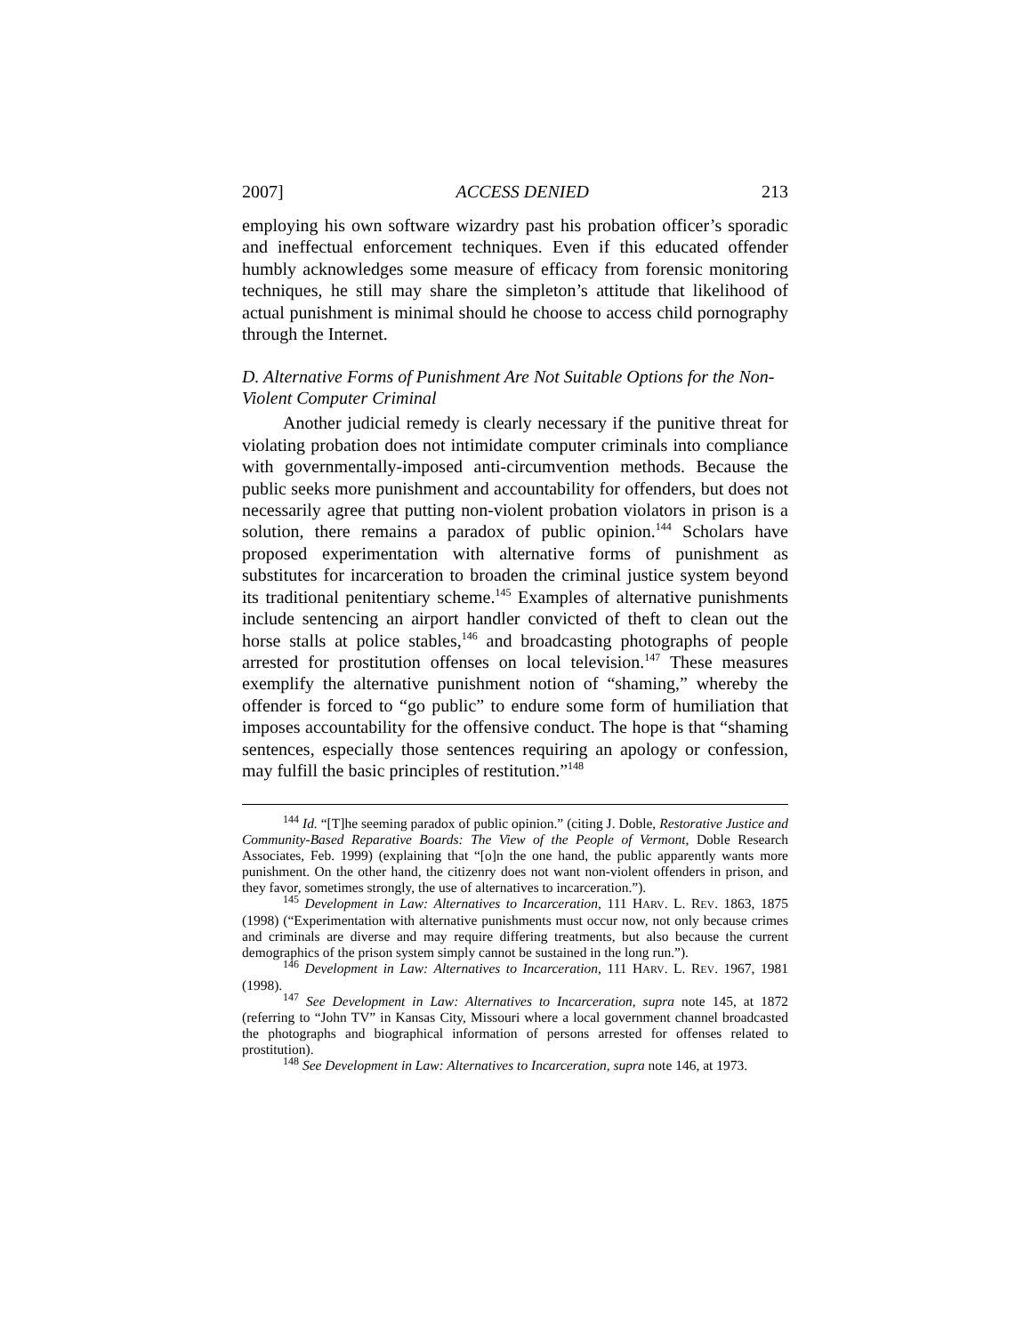2007] ACCESS DENIED 213
employing his own software wizardry past his probation officer’s sporadic and ineffectual enforcement techniques. Even if this educated offender humbly acknowledges some measure of efficacy from forensic monitoring techniques, he still may share the simpleton’s attitude that likelihood of actual punishment is minimal should he choose to access child pornography through the Internet.
D. Alternative Forms of Punishment Are Not Suitable Options for the Non-Violent Computer Criminal
Another judicial remedy is clearly necessary if the punitive threat for violating probation does not intimidate computer criminals into compliance with governmentally-imposed anti-circumvention methods. Because the public seeks more punishment and accountability for offenders, but does not necessarily agree that putting non-violent probation violators in prison is a solution, there remains a paradox of public opinion.<sup>144</sup> Scholars have proposed experimentation with alternative forms of punishment as substitutes for incarceration to broaden the criminal justice system beyond its traditional penitentiary scheme.<sup>145</sup> Examples of alternative punishments include sentencing an airport handler convicted of theft to clean out the horse stalls at police stables,<sup>146</sup> and broadcasting photographs of people arrested for prostitution offenses on local television.<sup>147</sup> These measures exemplify the alternative punishment notion of “shaming,” whereby the offender is forced to “go public” to endure some form of humiliation that imposes accountability for the offensive conduct. The hope is that “shaming sentences, especially those sentences requiring an apology or confession, may fulfill the basic principles of restitution.”<sup>148</sup>
<sup>144</sup> Id. “[T]he seeming paradox of public opinion.” (citing J. Doble, Restorative Justice and Community-Based Reparative Boards: The View of the People of Vermont, Doble Research Associates, Feb. 1999) (explaining that “[o]n the one hand, the public apparently wants more punishment. On the other hand, the citizenry does not want non-violent offenders in prison, and they favor, sometimes strongly, the use of alternatives to incarceration.”).
<sup>145</sup> Development in Law: Alternatives to Incarceration, 111 HARV. L. REV. 1863, 1875 (1998) (“Experimentation with alternative punishments must occur now, not only because crimes and criminals are diverse and may require differing treatments, but also because the current demographics of the prison system simply cannot be sustained in the long run.”).
<sup>146</sup> Development in Law: Alternatives to Incarceration, 111 HARV. L. REV. 1967, 1981 (1998).
<sup>147</sup> See Development in Law: Alternatives to Incarceration, supra note 145, at 1872 (referring to “John TV” in Kansas City, Missouri where a local government channel broadcasted the photographs and biographical information of persons arrested for offenses related to prostitution).
<sup>148</sup> See Development in Law: Alternatives to Incarceration, supra note 146, at 1973.